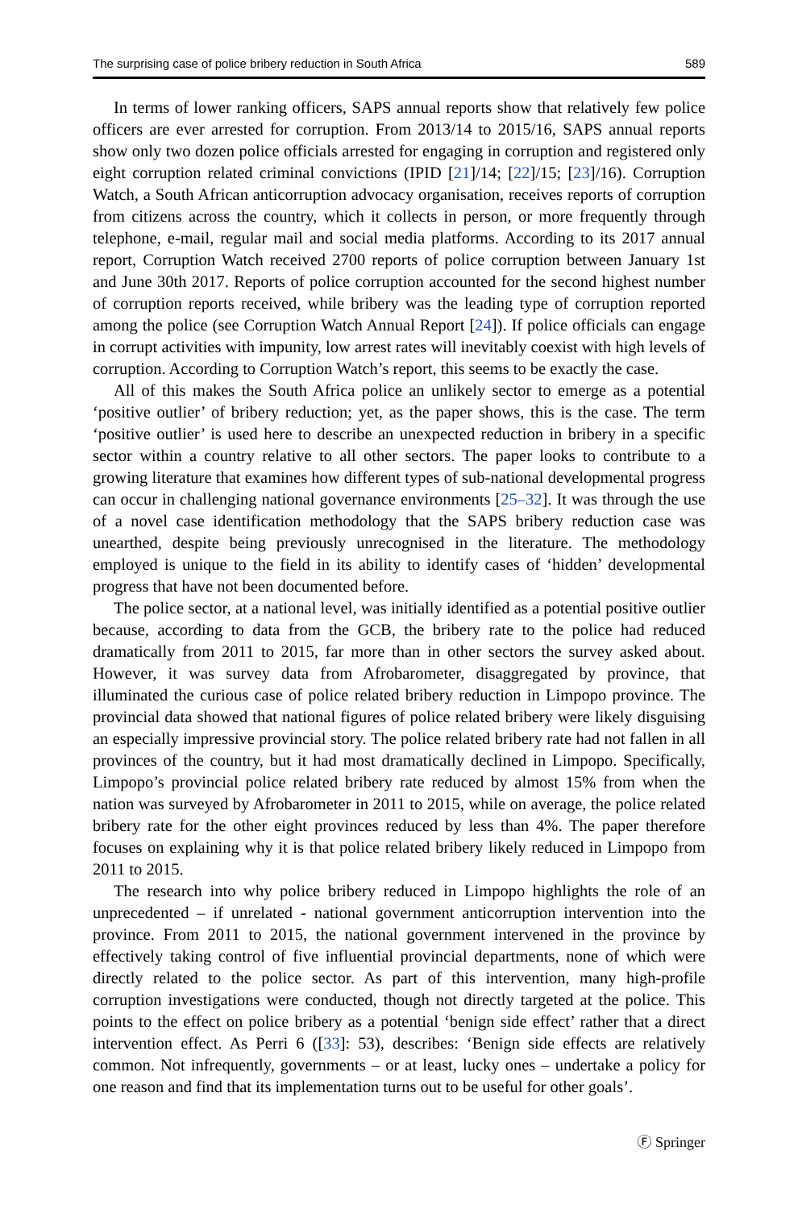The surprising case of police bribery reduction in South Africa 589
In terms of lower ranking officers, SAPS annual reports show that relatively few police officers are ever arrested for corruption. From 2013/14 to 2015/16, SAPS annual reports show only two dozen police officials arrested for engaging in corruption and registered only eight corruption related criminal convictions (IPID [21]/14; [22]/15; [23]/16). Corruption Watch, a South African anticorruption advocacy organisation, receives reports of corruption from citizens across the country, which it collects in person, or more frequently through telephone, e-mail, regular mail and social media platforms. According to its 2017 annual report, Corruption Watch received 2700 reports of police corruption between January 1st and June 30th 2017. Reports of police corruption accounted for the second highest number of corruption reports received, while bribery was the leading type of corruption reported among the police (see Corruption Watch Annual Report [24]). If police officials can engage in corrupt activities with impunity, low arrest rates will inevitably coexist with high levels of corruption. According to Corruption Watch’s report, this seems to be exactly the case.
All of this makes the South Africa police an unlikely sector to emerge as a potential ‘positive outlier’ of bribery reduction; yet, as the paper shows, this is the case. The term ‘positive outlier’ is used here to describe an unexpected reduction in bribery in a specific sector within a country relative to all other sectors. The paper looks to contribute to a growing literature that examines how different types of sub-national developmental progress can occur in challenging national governance environments [25–32]. It was through the use of a novel case identification methodology that the SAPS bribery reduction case was unearthed, despite being previously unrecognised in the literature. The methodology employed is unique to the field in its ability to identify cases of ‘hidden’ developmental progress that have not been documented before.
The police sector, at a national level, was initially identified as a potential positive outlier because, according to data from the GCB, the bribery rate to the police had reduced dramatically from 2011 to 2015, far more than in other sectors the survey asked about. However, it was survey data from Afrobarometer, disaggregated by province, that illuminated the curious case of police related bribery reduction in Limpopo province. The provincial data showed that national figures of police related bribery were likely disguising an especially impressive provincial story. The police related bribery rate had not fallen in all provinces of the country, but it had most dramatically declined in Limpopo. Specifically, Limpopo’s provincial police related bribery rate reduced by almost 15% from when the nation was surveyed by Afrobarometer in 2011 to 2015, while on average, the police related bribery rate for the other eight provinces reduced by less than 4%. The paper therefore focuses on explaining why it is that police related bribery likely reduced in Limpopo from 2011 to 2015.
The research into why police bribery reduced in Limpopo highlights the role of an unprecedented – if unrelated - national government anticorruption intervention into the province. From 2011 to 2015, the national government intervened in the province by effectively taking control of five influential provincial departments, none of which were directly related to the police sector. As part of this intervention, many high-profile corruption investigations were conducted, though not directly targeted at the police. This points to the effect on police bribery as a potential ‘benign side effect’ rather that a direct intervention effect. As Perri 6 ([33]: 53), describes: ‘Benign side effects are relatively common. Not infrequently, governments – or at least, lucky ones – undertake a policy for one reason and find that its implementation turns out to be useful for other goals’.
Ⓕ Springer